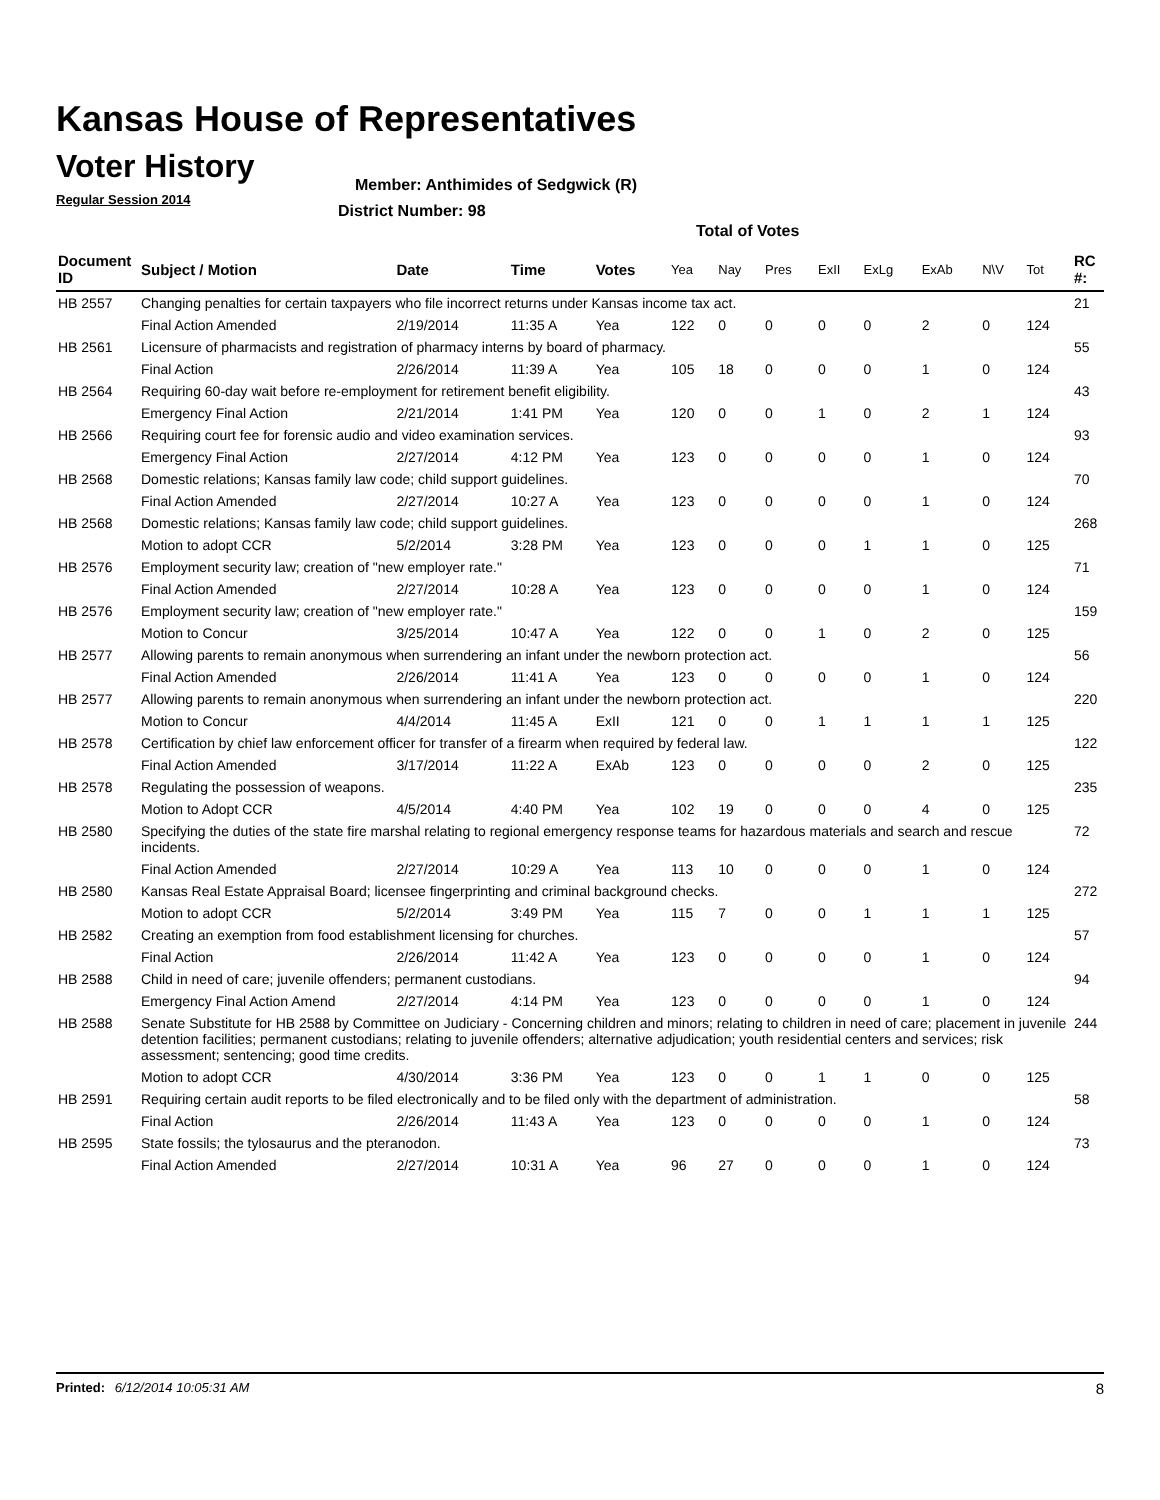Kansas House of Representatives
Voter History
Regular Session 2014
Member: Anthimides of Sedgwick (R)
District Number: 98
Total of Votes
| Document ID | Subject / Motion | Date | Time | Votes | Yea | Nay | Pres | ExII | ExLg | ExAb | N\V | Tot | RC #: |
| --- | --- | --- | --- | --- | --- | --- | --- | --- | --- | --- | --- | --- | --- |
| HB 2557 | Changing penalties for certain taxpayers who file incorrect returns under Kansas income tax act. | | | | | | | | | | | | 21 |
| | Final Action Amended | 2/19/2014 | 11:35 A | Yea | 122 | 0 | 0 | 0 | 0 | 2 | 0 | 124 | |
| HB 2561 | Licensure of pharmacists and registration of pharmacy interns by board of pharmacy. | | | | | | | | | | | | 55 |
| | Final Action | 2/26/2014 | 11:39 A | Yea | 105 | 18 | 0 | 0 | 0 | 1 | 0 | 124 | |
| HB 2564 | Requiring 60-day wait before re-employment for retirement benefit eligibility. | | | | | | | | | | | | 43 |
| | Emergency Final Action | 2/21/2014 | 1:41 PM | Yea | 120 | 0 | 0 | 1 | 0 | 2 | 1 | 124 | |
| HB 2566 | Requiring court fee for forensic audio and video examination services. | | | | | | | | | | | | 93 |
| | Emergency Final Action | 2/27/2014 | 4:12 PM | Yea | 123 | 0 | 0 | 0 | 0 | 1 | 0 | 124 | |
| HB 2568 | Domestic relations; Kansas family law code; child support guidelines. | | | | | | | | | | | | 70 |
| | Final Action Amended | 2/27/2014 | 10:27 A | Yea | 123 | 0 | 0 | 0 | 0 | 1 | 0 | 124 | |
| HB 2568 | Domestic relations; Kansas family law code; child support guidelines. | | | | | | | | | | | | 268 |
| | Motion to adopt CCR | 5/2/2014 | 3:28 PM | Yea | 123 | 0 | 0 | 0 | 1 | 1 | 0 | 125 | |
| HB 2576 | Employment security law; creation of "new employer rate." | | | | | | | | | | | | 71 |
| | Final Action Amended | 2/27/2014 | 10:28 A | Yea | 123 | 0 | 0 | 0 | 0 | 1 | 0 | 124 | |
| HB 2576 | Employment security law; creation of "new employer rate." | | | | | | | | | | | | 159 |
| | Motion to Concur | 3/25/2014 | 10:47 A | Yea | 122 | 0 | 0 | 1 | 0 | 2 | 0 | 125 | |
| HB 2577 | Allowing parents to remain anonymous when surrendering an infant under the newborn protection act. | | | | | | | | | | | | 56 |
| | Final Action Amended | 2/26/2014 | 11:41 A | Yea | 123 | 0 | 0 | 0 | 0 | 1 | 0 | 124 | |
| HB 2577 | Allowing parents to remain anonymous when surrendering an infant under the newborn protection act. | | | | | | | | | | | | 220 |
| | Motion to Concur | 4/4/2014 | 11:45 A | ExII | 121 | 0 | 0 | 1 | 1 | 1 | 1 | 125 | |
| HB 2578 | Certification by chief law enforcement officer for transfer of a firearm when required by federal law. | | | | | | | | | | | | 122 |
| | Final Action Amended | 3/17/2014 | 11:22 A | ExAb | 123 | 0 | 0 | 0 | 0 | 2 | 0 | 125 | |
| HB 2578 | Regulating the possession of weapons. | | | | | | | | | | | | 235 |
| | Motion to Adopt CCR | 4/5/2014 | 4:40 PM | Yea | 102 | 19 | 0 | 0 | 0 | 4 | 0 | 125 | |
| HB 2580 | Specifying the duties of the state fire marshal relating to regional emergency response teams for hazardous materials and search and rescue incidents. | | | | | | | | | | | | 72 |
| | Final Action Amended | 2/27/2014 | 10:29 A | Yea | 113 | 10 | 0 | 0 | 0 | 1 | 0 | 124 | |
| HB 2580 | Kansas Real Estate Appraisal Board; licensee fingerprinting and criminal background checks. | | | | | | | | | | | | 272 |
| | Motion to adopt CCR | 5/2/2014 | 3:49 PM | Yea | 115 | 7 | 0 | 0 | 1 | 1 | 1 | 125 | |
| HB 2582 | Creating an exemption from food establishment licensing for churches. | | | | | | | | | | | | 57 |
| | Final Action | 2/26/2014 | 11:42 A | Yea | 123 | 0 | 0 | 0 | 0 | 1 | 0 | 124 | |
| HB 2588 | Child in need of care; juvenile offenders; permanent custodians. | | | | | | | | | | | | 94 |
| | Emergency Final Action Amend | 2/27/2014 | 4:14 PM | Yea | 123 | 0 | 0 | 0 | 0 | 1 | 0 | 124 | |
| HB 2588 | Senate Substitute for HB 2588 by Committee on Judiciary - Concerning children and minors; relating to children in need of care; placement in juvenile detention facilities; permanent custodians; relating to juvenile offenders; alternative adjudication; youth residential centers and services; risk assessment; sentencing; good time credits. | | | | | | | | | | | | 244 |
| | Motion to adopt CCR | 4/30/2014 | 3:36 PM | Yea | 123 | 0 | 0 | 1 | 1 | 0 | 0 | 125 | |
| HB 2591 | Requiring certain audit reports to be filed electronically and to be filed only with the department of administration. | | | | | | | | | | | | 58 |
| | Final Action | 2/26/2014 | 11:43 A | Yea | 123 | 0 | 0 | 0 | 0 | 1 | 0 | 124 | |
| HB 2595 | State fossils; the tylosaurus and the pteranodon. | | | | | | | | | | | | 73 |
| | Final Action Amended | 2/27/2014 | 10:31 A | Yea | 96 | 27 | 0 | 0 | 0 | 1 | 0 | 124 | |
Printed: 6/12/2014 10:05:31 AM 8